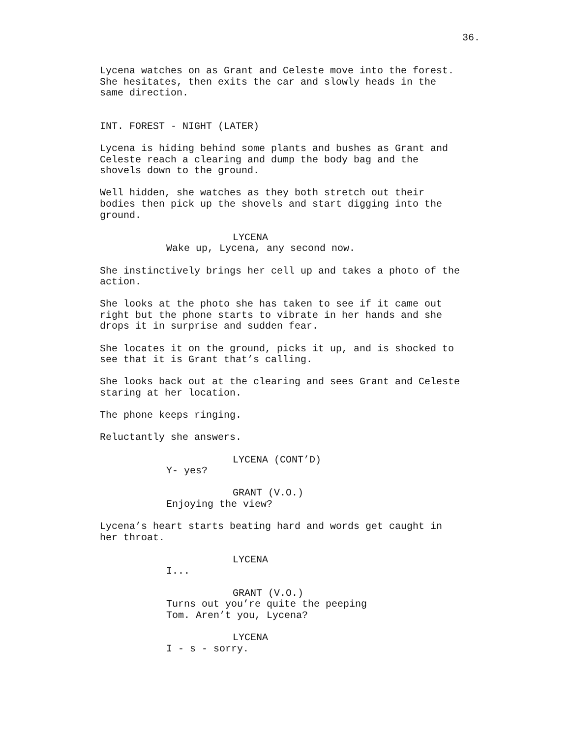36.
Lycena watches on as Grant and Celeste move into the forest. She hesitates, then exits the car and slowly heads in the same direction.
INT. FOREST - NIGHT (LATER)
Lycena is hiding behind some plants and bushes as Grant and Celeste reach a clearing and dump the body bag and the shovels down to the ground.
Well hidden, she watches as they both stretch out their bodies then pick up the shovels and start digging into the ground.
LYCENA
Wake up, Lycena, any second now.
She instinctively brings her cell up and takes a photo of the action.
She looks at the photo she has taken to see if it came out right but the phone starts to vibrate in her hands and she drops it in surprise and sudden fear.
She locates it on the ground, picks it up, and is shocked to see that it is Grant that’s calling.
She looks back out at the clearing and sees Grant and Celeste staring at her location.
The phone keeps ringing.
Reluctantly she answers.
LYCENA (CONT’D)
Y- yes?
GRANT (V.O.)
Enjoying the view?
Lycena’s heart starts beating hard and words get caught in her throat.
LYCENA
I...
GRANT (V.O.)
Turns out you’re quite the peeping Tom. Aren’t you, Lycena?
LYCENA
I - s - sorry.